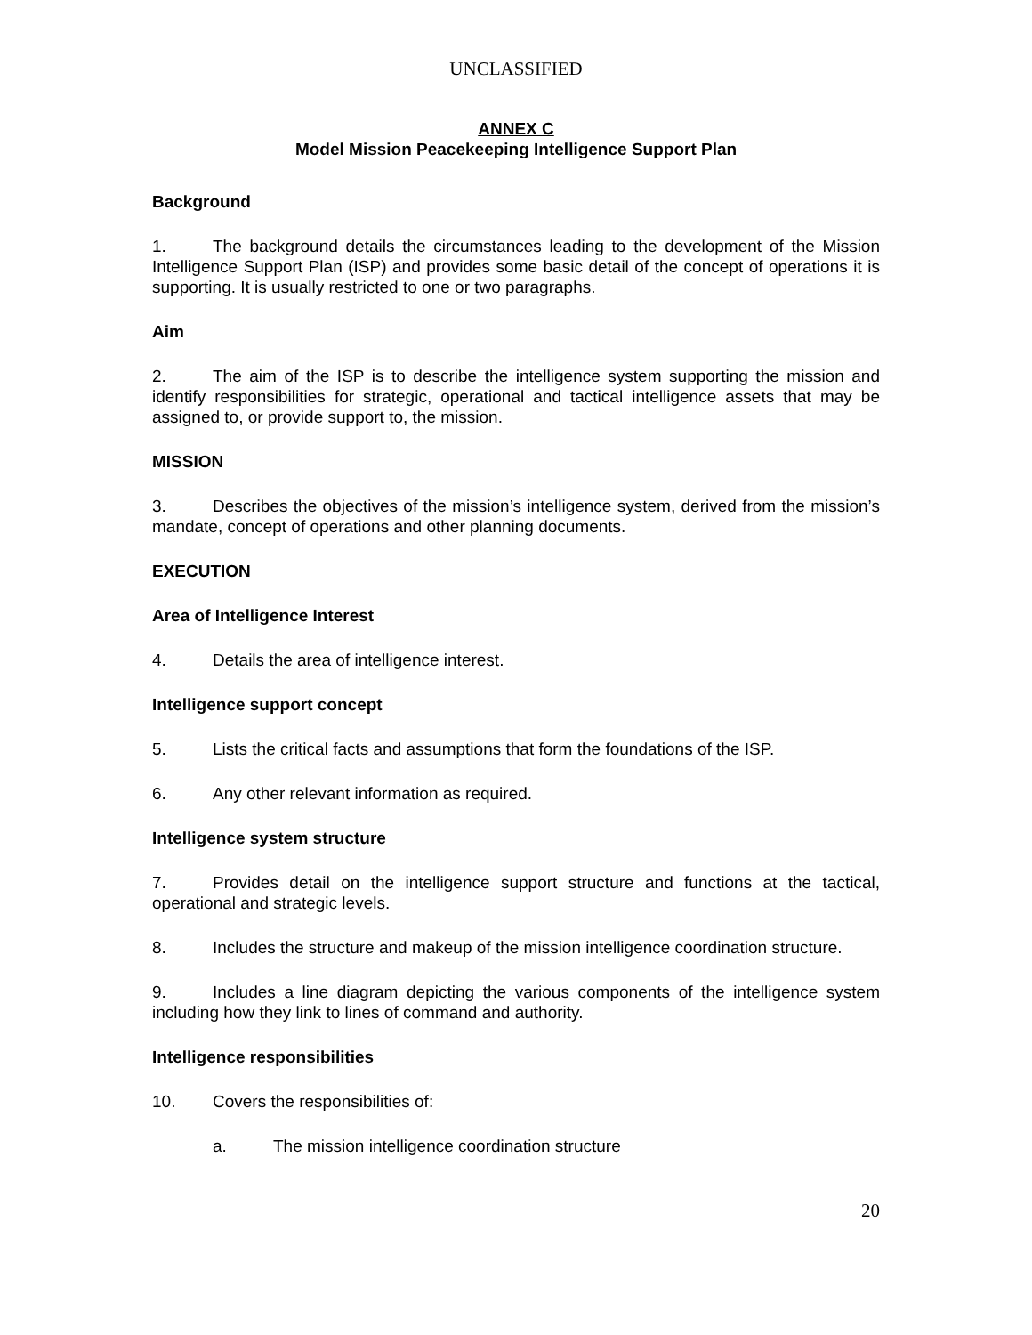UNCLASSIFIED
ANNEX C
Model Mission Peacekeeping Intelligence Support Plan
Background
1. The background details the circumstances leading to the development of the Mission Intelligence Support Plan (ISP) and provides some basic detail of the concept of operations it is supporting. It is usually restricted to one or two paragraphs.
Aim
2. The aim of the ISP is to describe the intelligence system supporting the mission and identify responsibilities for strategic, operational and tactical intelligence assets that may be assigned to, or provide support to, the mission.
MISSION
3. Describes the objectives of the mission’s intelligence system, derived from the mission’s mandate, concept of operations and other planning documents.
EXECUTION
Area of Intelligence Interest
4. Details the area of intelligence interest.
Intelligence support concept
5. Lists the critical facts and assumptions that form the foundations of the ISP.
6. Any other relevant information as required.
Intelligence system structure
7. Provides detail on the intelligence support structure and functions at the tactical, operational and strategic levels.
8. Includes the structure and makeup of the mission intelligence coordination structure.
9. Includes a line diagram depicting the various components of the intelligence system including how they link to lines of command and authority.
Intelligence responsibilities
10. Covers the responsibilities of:
a. The mission intelligence coordination structure
20